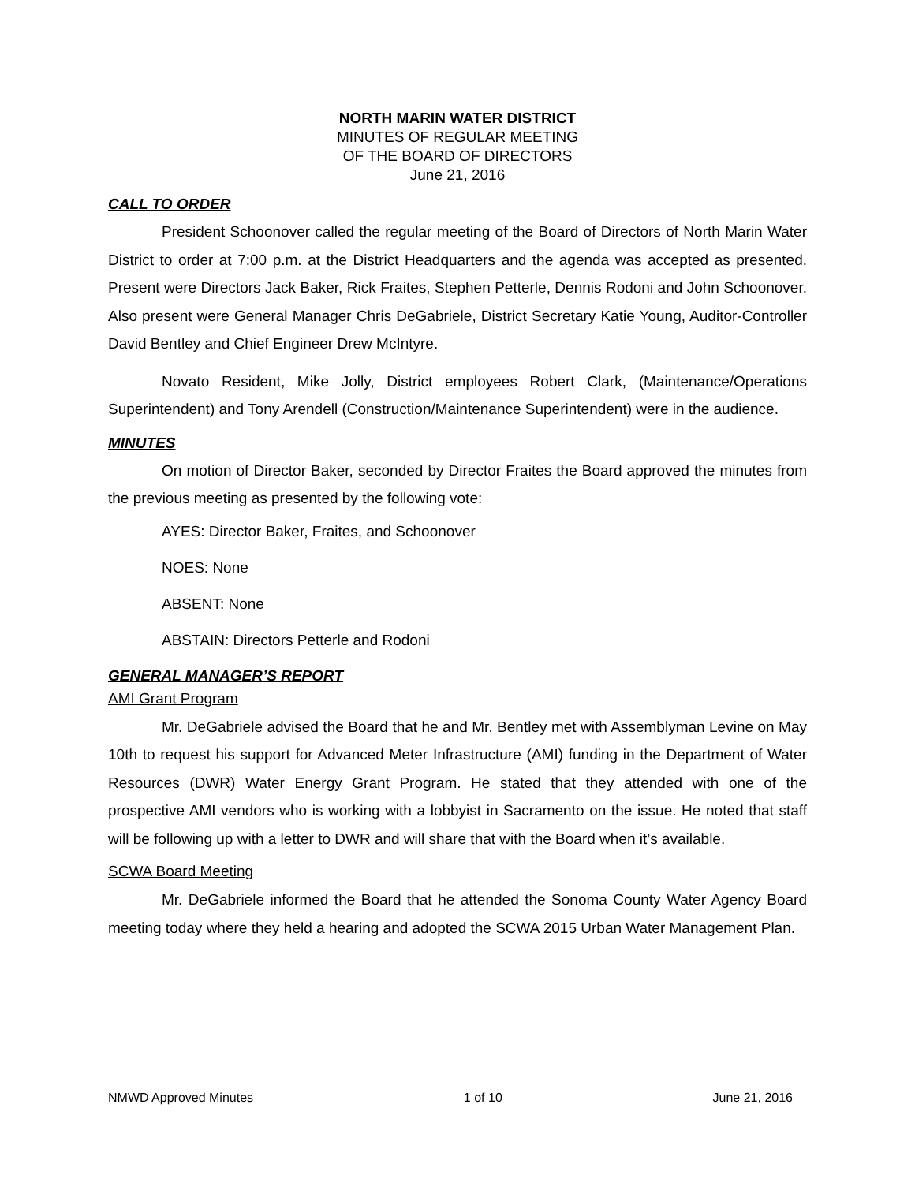NORTH MARIN WATER DISTRICT
MINUTES OF REGULAR MEETING
OF THE BOARD OF DIRECTORS
June 21, 2016
CALL TO ORDER
President Schoonover called the regular meeting of the Board of Directors of North Marin Water District to order at 7:00 p.m. at the District Headquarters and the agenda was accepted as presented. Present were Directors Jack Baker, Rick Fraites, Stephen Petterle, Dennis Rodoni and John Schoonover. Also present were General Manager Chris DeGabriele, District Secretary Katie Young, Auditor-Controller David Bentley and Chief Engineer Drew McIntyre.
Novato Resident, Mike Jolly, District employees Robert Clark, (Maintenance/Operations Superintendent) and Tony Arendell (Construction/Maintenance Superintendent) were in the audience.
MINUTES
On motion of Director Baker, seconded by Director Fraites the Board approved the minutes from the previous meeting as presented by the following vote:
AYES: Director Baker, Fraites, and Schoonover
NOES: None
ABSENT: None
ABSTAIN: Directors Petterle and Rodoni
GENERAL MANAGER’S REPORT
AMI Grant Program
Mr. DeGabriele advised the Board that he and Mr. Bentley met with Assemblyman Levine on May 10th to request his support for Advanced Meter Infrastructure (AMI) funding in the Department of Water Resources (DWR) Water Energy Grant Program. He stated that they attended with one of the prospective AMI vendors who is working with a lobbyist in Sacramento on the issue. He noted that staff will be following up with a letter to DWR and will share that with the Board when it’s available.
SCWA Board Meeting
Mr. DeGabriele informed the Board that he attended the Sonoma County Water Agency Board meeting today where they held a hearing and adopted the SCWA 2015 Urban Water Management Plan.
NMWD Approved Minutes 1 of 10 June 21, 2016